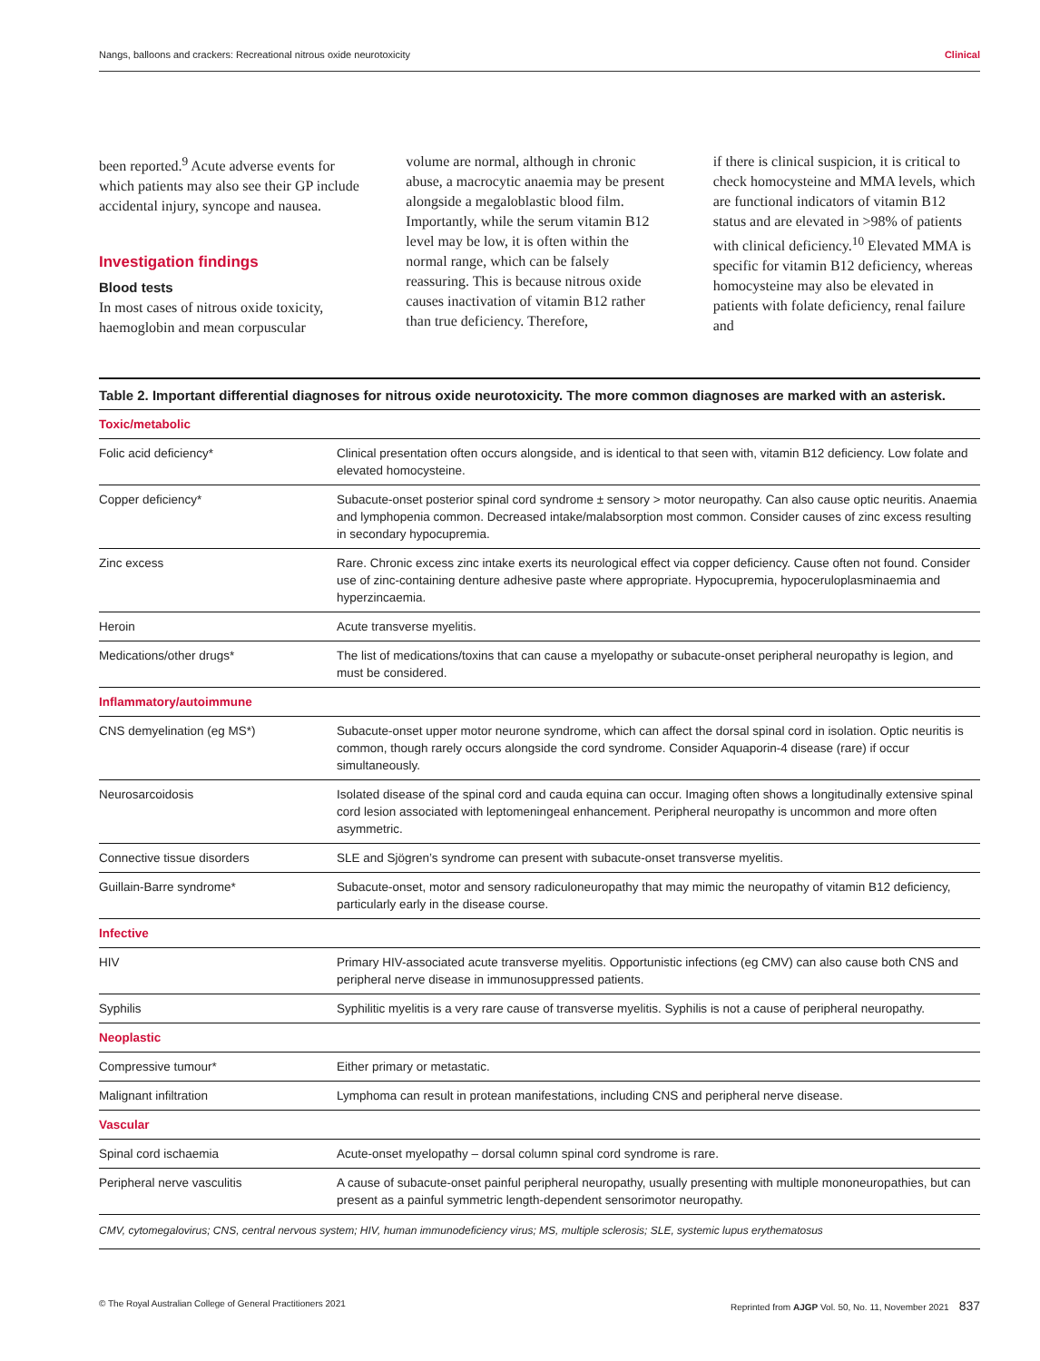Nangs, balloons and crackers: Recreational nitrous oxide neurotoxicity Clinical
been reported.<sup>9</sup> Acute adverse events for which patients may also see their GP include accidental injury, syncope and nausea.
Investigation findings
Blood tests
In most cases of nitrous oxide toxicity, haemoglobin and mean corpuscular
volume are normal, although in chronic abuse, a macrocytic anaemia may be present alongside a megaloblastic blood film. Importantly, while the serum vitamin B12 level may be low, it is often within the normal range, which can be falsely reassuring. This is because nitrous oxide causes inactivation of vitamin B12 rather than true deficiency. Therefore,
if there is clinical suspicion, it is critical to check homocysteine and MMA levels, which are functional indicators of vitamin B12 status and are elevated in >98% of patients with clinical deficiency.<sup>10</sup> Elevated MMA is specific for vitamin B12 deficiency, whereas homocysteine may also be elevated in patients with folate deficiency, renal failure and
Table 2. Important differential diagnoses for nitrous oxide neurotoxicity. The more common diagnoses are marked with an asterisk.
| Toxic/metabolic | |
| Folic acid deficiency* | Clinical presentation often occurs alongside, and is identical to that seen with, vitamin B12 deficiency. Low folate and elevated homocysteine. |
| Copper deficiency* | Subacute-onset posterior spinal cord syndrome ± sensory > motor neuropathy. Can also cause optic neuritis. Anaemia and lymphopenia common. Decreased intake/malabsorption most common. Consider causes of zinc excess resulting in secondary hypocupremia. |
| Zinc excess | Rare. Chronic excess zinc intake exerts its neurological effect via copper deficiency. Cause often not found. Consider use of zinc-containing denture adhesive paste where appropriate. Hypocupremia, hypoceruloplasminaemia and hyperzincaemia. |
| Heroin | Acute transverse myelitis. |
| Medications/other drugs* | The list of medications/toxins that can cause a myelopathy or subacute-onset peripheral neuropathy is legion, and must be considered. |
| Inflammatory/autoimmune | |
| CNS demyelination (eg MS*) | Subacute-onset upper motor neurone syndrome, which can affect the dorsal spinal cord in isolation. Optic neuritis is common, though rarely occurs alongside the cord syndrome. Consider Aquaporin-4 disease (rare) if occur simultaneously. |
| Neurosarcoidosis | Isolated disease of the spinal cord and cauda equina can occur. Imaging often shows a longitudinally extensive spinal cord lesion associated with leptomeningeal enhancement. Peripheral neuropathy is uncommon and more often asymmetric. |
| Connective tissue disorders | SLE and Sjögren’s syndrome can present with subacute-onset transverse myelitis. |
| Guillain-Barre syndrome* | Subacute-onset, motor and sensory radiculoneuropathy that may mimic the neuropathy of vitamin B12 deficiency, particularly early in the disease course. |
| Infective | |
| HIV | Primary HIV-associated acute transverse myelitis. Opportunistic infections (eg CMV) can also cause both CNS and peripheral nerve disease in immunosuppressed patients. |
| Syphilis | Syphilitic myelitis is a very rare cause of transverse myelitis. Syphilis is not a cause of peripheral neuropathy. |
| Neoplastic | |
| Compressive tumour* | Either primary or metastatic. |
| Malignant infiltration | Lymphoma can result in protean manifestations, including CNS and peripheral nerve disease. |
| Vascular | |
| Spinal cord ischaemia | Acute-onset myelopathy – dorsal column spinal cord syndrome is rare. |
| Peripheral nerve vasculitis | A cause of subacute-onset painful peripheral neuropathy, usually presenting with multiple mononeuropathies, but can present as a painful symmetric length-dependent sensorimotor neuropathy. |
| CMV, cytomegalovirus; CNS, central nervous system; HIV, human immunodeficiency virus; MS, multiple sclerosis; SLE, systemic lupus erythematosus | |
© The Royal Australian College of General Practitioners 2021 Reprinted from AJGP Vol. 50, No. 11, November 2021 837